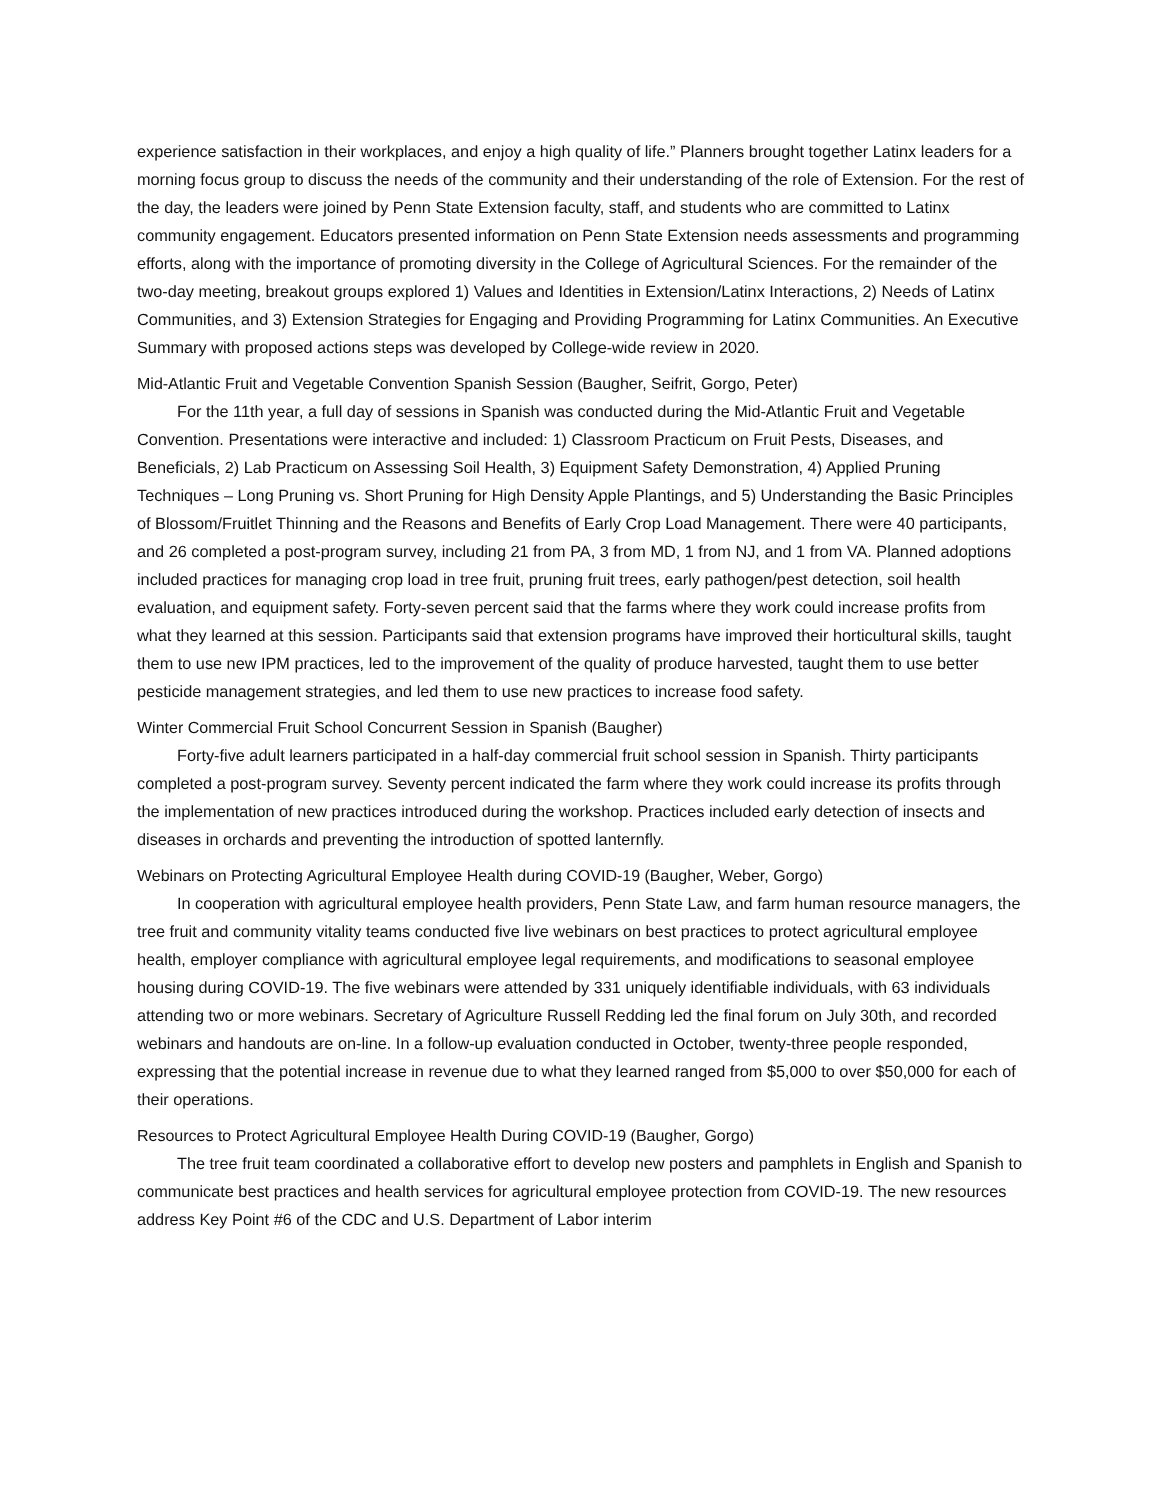experience satisfaction in their workplaces, and enjoy a high quality of life.” Planners brought together Latinx leaders for a morning focus group to discuss the needs of the community and their understanding of the role of Extension. For the rest of the day, the leaders were joined by Penn State Extension faculty, staff, and students who are committed to Latinx community engagement. Educators presented information on Penn State Extension needs assessments and programming efforts, along with the importance of promoting diversity in the College of Agricultural Sciences. For the remainder of the two-day meeting, breakout groups explored 1) Values and Identities in Extension/Latinx Interactions, 2) Needs of Latinx Communities, and 3) Extension Strategies for Engaging and Providing Programming for Latinx Communities. An Executive Summary with proposed actions steps was developed by College-wide review in 2020.
Mid-Atlantic Fruit and Vegetable Convention Spanish Session (Baugher, Seifrit, Gorgo, Peter)
For the 11th year, a full day of sessions in Spanish was conducted during the Mid-Atlantic Fruit and Vegetable Convention. Presentations were interactive and included: 1) Classroom Practicum on Fruit Pests, Diseases, and Beneficials, 2) Lab Practicum on Assessing Soil Health, 3) Equipment Safety Demonstration, 4) Applied Pruning Techniques – Long Pruning vs. Short Pruning for High Density Apple Plantings, and 5) Understanding the Basic Principles of Blossom/Fruitlet Thinning and the Reasons and Benefits of Early Crop Load Management. There were 40 participants, and 26 completed a post-program survey, including 21 from PA, 3 from MD, 1 from NJ, and 1 from VA. Planned adoptions included practices for managing crop load in tree fruit, pruning fruit trees, early pathogen/pest detection, soil health evaluation, and equipment safety. Forty-seven percent said that the farms where they work could increase profits from what they learned at this session. Participants said that extension programs have improved their horticultural skills, taught them to use new IPM practices, led to the improvement of the quality of produce harvested, taught them to use better pesticide management strategies, and led them to use new practices to increase food safety.
Winter Commercial Fruit School Concurrent Session in Spanish (Baugher)
Forty-five adult learners participated in a half-day commercial fruit school session in Spanish. Thirty participants completed a post-program survey. Seventy percent indicated the farm where they work could increase its profits through the implementation of new practices introduced during the workshop. Practices included early detection of insects and diseases in orchards and preventing the introduction of spotted lanternfly.
Webinars on Protecting Agricultural Employee Health during COVID-19 (Baugher, Weber, Gorgo)
In cooperation with agricultural employee health providers, Penn State Law, and farm human resource managers, the tree fruit and community vitality teams conducted five live webinars on best practices to protect agricultural employee health, employer compliance with agricultural employee legal requirements, and modifications to seasonal employee housing during COVID-19. The five webinars were attended by 331 uniquely identifiable individuals, with 63 individuals attending two or more webinars. Secretary of Agriculture Russell Redding led the final forum on July 30th, and recorded webinars and handouts are on-line. In a follow-up evaluation conducted in October, twenty-three people responded, expressing that the potential increase in revenue due to what they learned ranged from $5,000 to over $50,000 for each of their operations.
Resources to Protect Agricultural Employee Health During COVID-19 (Baugher, Gorgo)
The tree fruit team coordinated a collaborative effort to develop new posters and pamphlets in English and Spanish to communicate best practices and health services for agricultural employee protection from COVID-19. The new resources address Key Point #6 of the CDC and U.S. Department of Labor interim